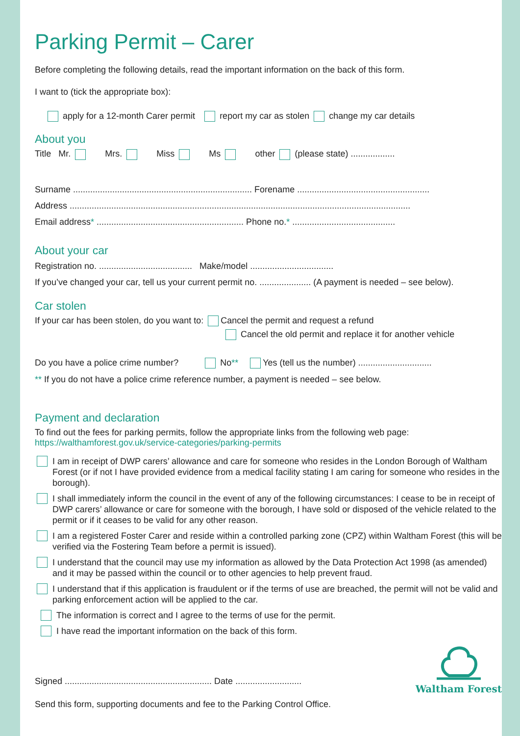Parking Permit – Carer
Before completing the following details, read the important information on the back of this form.
I want to (tick the appropriate box):
apply for a 12-month Carer permit report my car as stolen change my car details
About you
Title Mr. Mrs. Miss Ms other (please state) ..................
Surname ......................................................................... Forename ......................................................
Address ...........................................................................................................................................
Email address* ............................................................ Phone no.* ..........................................
About your car
Registration no. ...................................... Make/model ..................................
If you’ve changed your car, tell us your current permit no. ..................... (A payment is needed – see below).
Car stolen
If your car has been stolen, do you want to: Cancel the permit and request a refund
Cancel the old permit and replace it for another vehicle
Do you have a police crime number? No** Yes (tell us the number) ..............................
** If you do not have a police crime reference number, a payment is needed – see below.
Payment and declaration
To find out the fees for parking permits, follow the appropriate links from the following web page:
https://walthamforest.gov.uk/service-categories/parking-permits
I am in receipt of DWP carers’ allowance and care for someone who resides in the London Borough of Waltham Forest (or if not I have provided evidence from a medical facility stating I am caring for someone who resides in the borough).
I shall immediately inform the council in the event of any of the following circumstances: I cease to be in receipt of DWP carers’ allowance or care for someone with the borough, I have sold or disposed of the vehicle related to the permit or if it ceases to be valid for any other reason.
I am a registered Foster Carer and reside within a controlled parking zone (CPZ) within Waltham Forest (this will be verified via the Fostering Team before a permit is issued).
I understand that the council may use my information as allowed by the Data Protection Act 1998 (as amended) and it may be passed within the council or to other agencies to help prevent fraud.
I understand that if this application is fraudulent or if the terms of use are breached, the permit will not be valid and parking enforcement action will be applied to the car.
The information is correct and I agree to the terms of use for the permit.
I have read the important information on the back of this form.
Signed ............................................................ Date ...........................
Send this form, supporting documents and fee to the Parking Control Office.
Waltham Forest